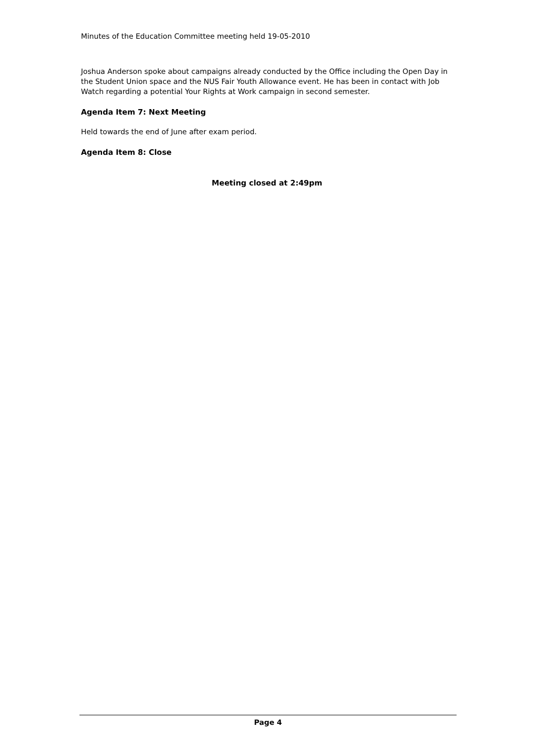Minutes of the Education Committee meeting held 19-05-2010
Joshua Anderson spoke about campaigns already conducted by the Office including the Open Day in the Student Union space and the NUS Fair Youth Allowance event. He has been in contact with Job Watch regarding a potential Your Rights at Work campaign in second semester.
Agenda Item 7: Next Meeting
Held towards the end of June after exam period.
Agenda Item 8: Close
Meeting closed at 2:49pm
Page 4